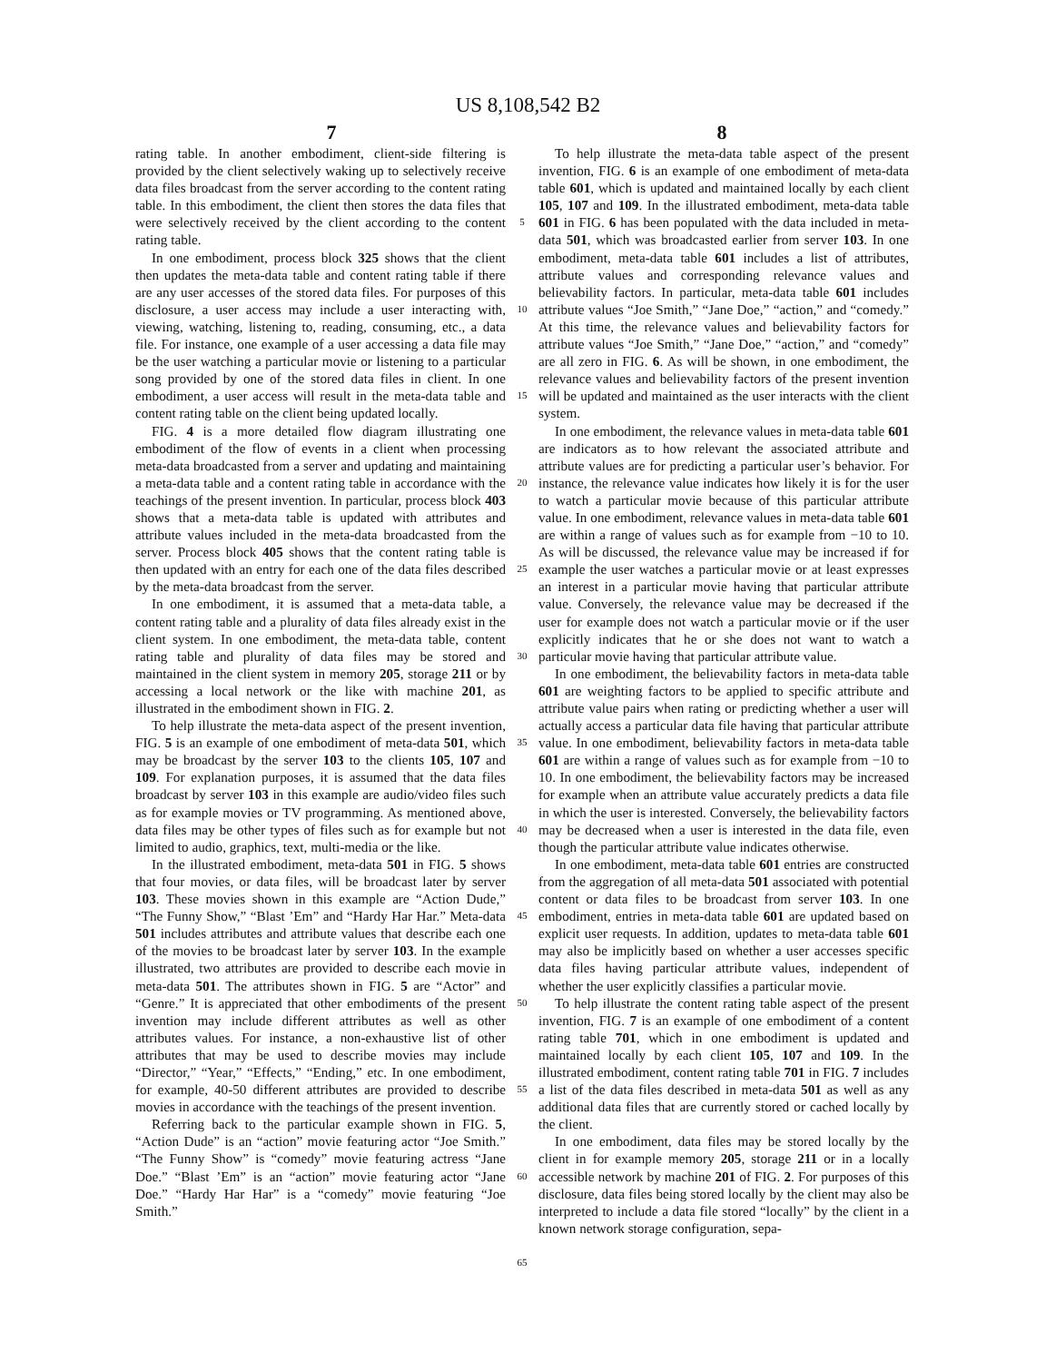US 8,108,542 B2
7 8
rating table. In another embodiment, client-side filtering is provided by the client selectively waking up to selectively receive data files broadcast from the server according to the content rating table. In this embodiment, the client then stores the data files that were selectively received by the client according to the content rating table.
In one embodiment, process block 325 shows that the client then updates the meta-data table and content rating table if there are any user accesses of the stored data files. For purposes of this disclosure, a user access may include a user interacting with, viewing, watching, listening to, reading, consuming, etc., a data file. For instance, one example of a user accessing a data file may be the user watching a particular movie or listening to a particular song provided by one of the stored data files in client. In one embodiment, a user access will result in the meta-data table and content rating table on the client being updated locally.
FIG. 4 is a more detailed flow diagram illustrating one embodiment of the flow of events in a client when processing meta-data broadcasted from a server and updating and maintaining a meta-data table and a content rating table in accordance with the teachings of the present invention. In particular, process block 403 shows that a meta-data table is updated with attributes and attribute values included in the meta-data broadcasted from the server. Process block 405 shows that the content rating table is then updated with an entry for each one of the data files described by the meta-data broadcast from the server.
In one embodiment, it is assumed that a meta-data table, a content rating table and a plurality of data files already exist in the client system. In one embodiment, the meta-data table, content rating table and plurality of data files may be stored and maintained in the client system in memory 205, storage 211 or by accessing a local network or the like with machine 201, as illustrated in the embodiment shown in FIG. 2.
To help illustrate the meta-data aspect of the present invention, FIG. 5 is an example of one embodiment of meta-data 501, which may be broadcast by the server 103 to the clients 105, 107 and 109. For explanation purposes, it is assumed that the data files broadcast by server 103 in this example are audio/video files such as for example movies or TV programming. As mentioned above, data files may be other types of files such as for example but not limited to audio, graphics, text, multi-media or the like.
In the illustrated embodiment, meta-data 501 in FIG. 5 shows that four movies, or data files, will be broadcast later by server 103. These movies shown in this example are “Action Dude,” “The Funny Show,” “Blast ’Em” and “Hardy Har Har.” Meta-data 501 includes attributes and attribute values that describe each one of the movies to be broadcast later by server 103. In the example illustrated, two attributes are provided to describe each movie in meta-data 501. The attributes shown in FIG. 5 are “Actor” and “Genre.” It is appreciated that other embodiments of the present invention may include different attributes as well as other attributes values. For instance, a non-exhaustive list of other attributes that may be used to describe movies may include “Director,” “Year,” “Effects,” “Ending,” etc. In one embodiment, for example, 40-50 different attributes are provided to describe movies in accordance with the teachings of the present invention.
Referring back to the particular example shown in FIG. 5, “Action Dude” is an “action” movie featuring actor “Joe Smith.” “The Funny Show” is “comedy” movie featuring actress “Jane Doe.” “Blast ’Em” is an “action” movie featuring actor “Jane Doe.” “Hardy Har Har” is a “comedy” movie featuring “Joe Smith.”
5
10
15
20
25
30
35
40
45
50
55
60
65
To help illustrate the meta-data table aspect of the present invention, FIG. 6 is an example of one embodiment of meta-data table 601, which is updated and maintained locally by each client 105, 107 and 109. In the illustrated embodiment, meta-data table 601 in FIG. 6 has been populated with the data included in meta-data 501, which was broadcasted earlier from server 103. In one embodiment, meta-data table 601 includes a list of attributes, attribute values and corresponding relevance values and believability factors. In particular, meta-data table 601 includes attribute values “Joe Smith,” “Jane Doe,” “action,” and “comedy.” At this time, the relevance values and believability factors for attribute values “Joe Smith,” “Jane Doe,” “action,” and “comedy” are all zero in FIG. 6. As will be shown, in one embodiment, the relevance values and believability factors of the present invention will be updated and maintained as the user interacts with the client system.
In one embodiment, the relevance values in meta-data table 601 are indicators as to how relevant the associated attribute and attribute values are for predicting a particular user’s behavior. For instance, the relevance value indicates how likely it is for the user to watch a particular movie because of this particular attribute value. In one embodiment, relevance values in meta-data table 601 are within a range of values such as for example from −10 to 10. As will be discussed, the relevance value may be increased if for example the user watches a particular movie or at least expresses an interest in a particular movie having that particular attribute value. Conversely, the relevance value may be decreased if the user for example does not watch a particular movie or if the user explicitly indicates that he or she does not want to watch a particular movie having that particular attribute value.
In one embodiment, the believability factors in meta-data table 601 are weighting factors to be applied to specific attribute and attribute value pairs when rating or predicting whether a user will actually access a particular data file having that particular attribute value. In one embodiment, believability factors in meta-data table 601 are within a range of values such as for example from −10 to 10. In one embodiment, the believability factors may be increased for example when an attribute value accurately predicts a data file in which the user is interested. Conversely, the believability factors may be decreased when a user is interested in the data file, even though the particular attribute value indicates otherwise.
In one embodiment, meta-data table 601 entries are constructed from the aggregation of all meta-data 501 associated with potential content or data files to be broadcast from server 103. In one embodiment, entries in meta-data table 601 are updated based on explicit user requests. In addition, updates to meta-data table 601 may also be implicitly based on whether a user accesses specific data files having particular attribute values, independent of whether the user explicitly classifies a particular movie.
To help illustrate the content rating table aspect of the present invention, FIG. 7 is an example of one embodiment of a content rating table 701, which in one embodiment is updated and maintained locally by each client 105, 107 and 109. In the illustrated embodiment, content rating table 701 in FIG. 7 includes a list of the data files described in meta-data 501 as well as any additional data files that are currently stored or cached locally by the client.
In one embodiment, data files may be stored locally by the client in for example memory 205, storage 211 or in a locally accessible network by machine 201 of FIG. 2. For purposes of this disclosure, data files being stored locally by the client may also be interpreted to include a data file stored “locally” by the client in a known network storage configuration, sepa-